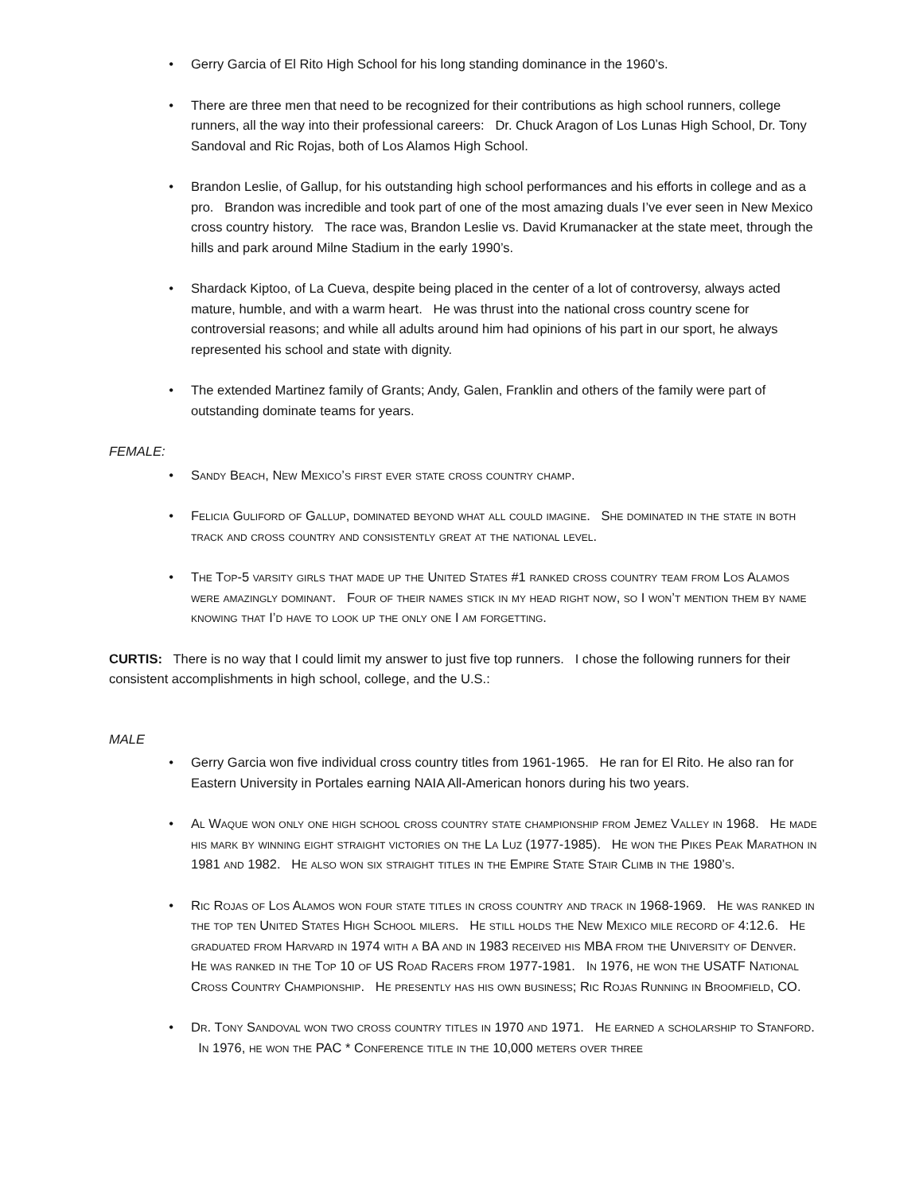• Gerry Garcia of El Rito High School for his long standing dominance in the 1960’s.
• There are three men that need to be recognized for their contributions as high school runners, college runners, all the way into their professional careers: Dr. Chuck Aragon of Los Lunas High School, Dr. Tony Sandoval and Ric Rojas, both of Los Alamos High School.
• Brandon Leslie, of Gallup, for his outstanding high school performances and his efforts in college and as a pro. Brandon was incredible and took part of one of the most amazing duals I’ve ever seen in New Mexico cross country history. The race was, Brandon Leslie vs. David Krumanacker at the state meet, through the hills and park around Milne Stadium in the early 1990’s.
• Shardack Kiptoo, of La Cueva, despite being placed in the center of a lot of controversy, always acted mature, humble, and with a warm heart. He was thrust into the national cross country scene for controversial reasons; and while all adults around him had opinions of his part in our sport, he always represented his school and state with dignity.
• The extended Martinez family of Grants; Andy, Galen, Franklin and others of the family were part of outstanding dominate teams for years.
FEMALE:
• Sandy Beach, New Mexico’s first ever state cross country champ.
• Felicia Guliford of Gallup, dominated beyond what all could imagine. She dominated in the state in both track and cross country and consistently great at the national level.
• The Top-5 varsity girls that made up the United States #1 ranked cross country team from Los Alamos were amazingly dominant. Four of their names stick in my head right now, so I won’t mention them by name knowing that I’d have to look up the only one I am forgetting.
CURTIS: There is no way that I could limit my answer to just five top runners. I chose the following runners for their consistent accomplishments in high school, college, and the U.S.:
MALE
• Gerry Garcia won five individual cross country titles from 1961-1965. He ran for El Rito. He also ran for Eastern University in Portales earning NAIA All-American honors during his two years.
• Al Waque won only one high school cross country state championship from Jemez Valley in 1968. He made his mark by winning eight straight victories on the La Luz (1977-1985). He won the Pikes Peak Marathon in 1981 and 1982. He also won six straight titles in the Empire State Stair Climb in the 1980’s.
• Ric Rojas of Los Alamos won four state titles in cross country and track in 1968-1969. He was ranked in the top ten United States High School milers. He still holds the New Mexico mile record of 4:12.6. He graduated from Harvard in 1974 with a BA and in 1983 received his MBA from the University of Denver. He was ranked in the Top 10 of US Road Racers from 1977-1981. In 1976, he won the USATF National Cross Country Championship. He presently has his own business; Ric Rojas Running in Broomfield, CO.
• Dr. Tony Sandoval won two cross country titles in 1970 and 1971. He earned a scholarship to Stanford. In 1976, he won the PAC * Conference title in the 10,000 meters over three